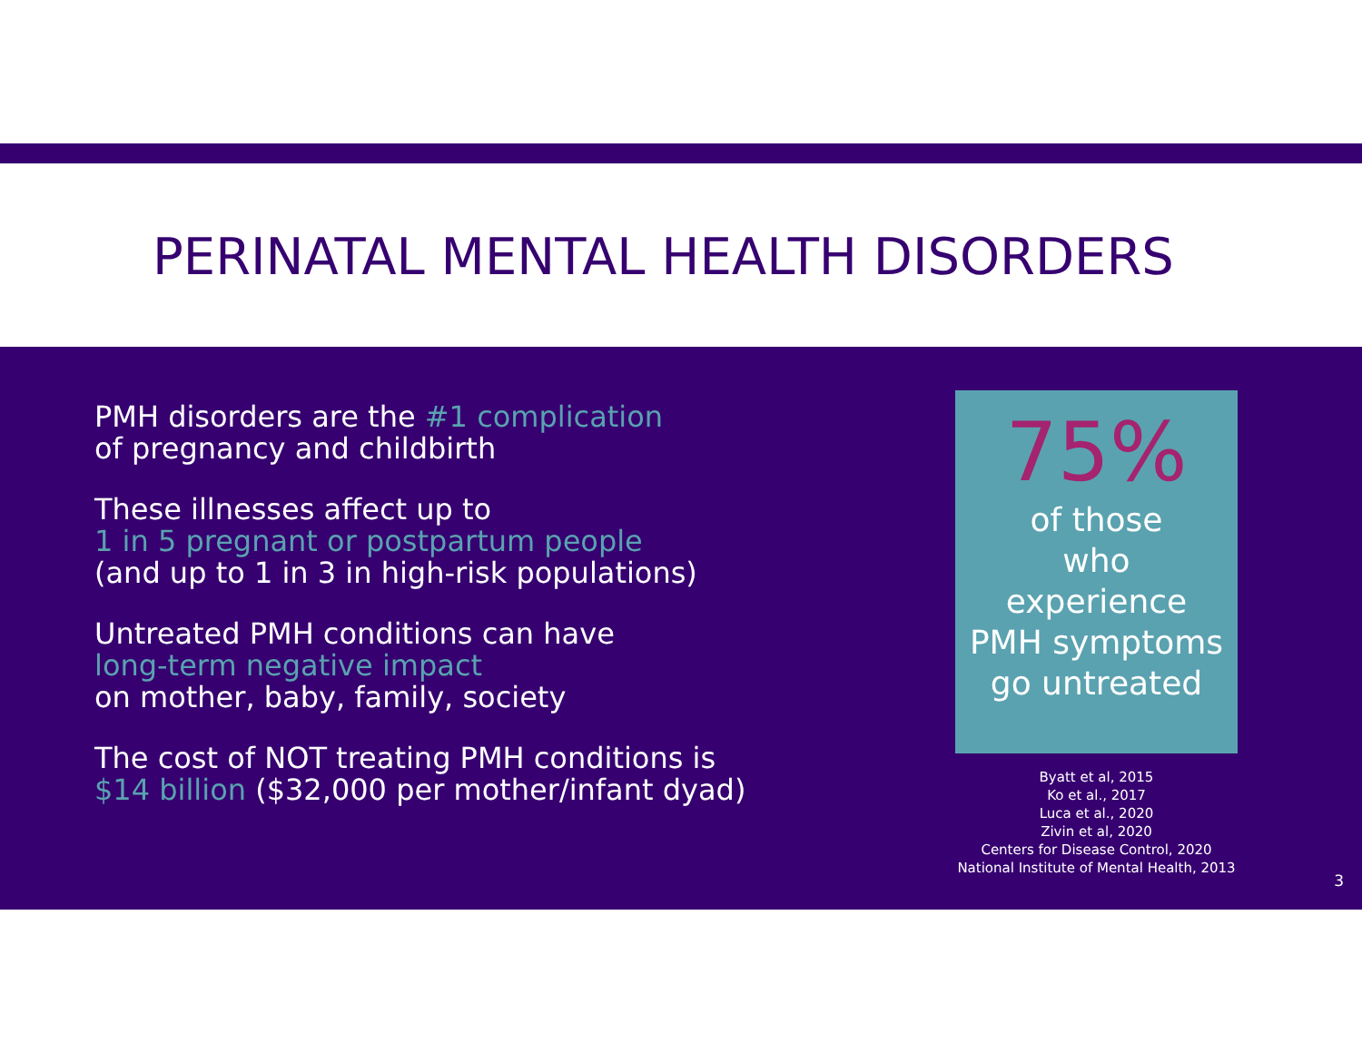PERINATAL MENTAL HEALTH DISORDERS
PMH disorders are the #1 complication
of pregnancy and childbirth
These illnesses affect up to
1 in 5 pregnant or postpartum people
(and up to 1 in 3 in high-risk populations)
Untreated PMH conditions can have
long-term negative impact
on mother, baby, family, society
The cost of NOT treating PMH conditions is
$14 billion ($32,000 per mother/infant dyad)
75%
of those
who
experience
PMH symptoms
go untreated
Byatt et al, 2015
Ko et al., 2017
Luca et al., 2020
Zivin et al, 2020
Centers for Disease Control, 2020
National Institute of Mental Health, 2013
3